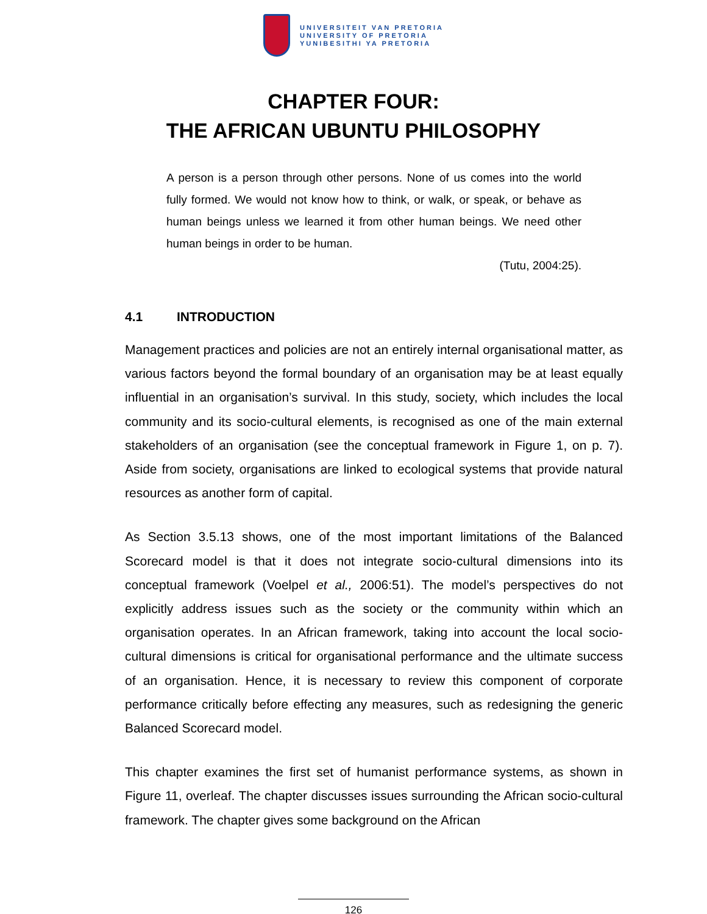UNIVERSITEIT VAN PRETORIA
UNIVERSITY OF PRETORIA
YUNIBESITHI YA PRETORIA
CHAPTER FOUR:
THE AFRICAN UBUNTU PHILOSOPHY
A person is a person through other persons. None of us comes into the world fully formed. We would not know how to think, or walk, or speak, or behave as human beings unless we learned it from other human beings. We need other human beings in order to be human.
(Tutu, 2004:25).
4.1 INTRODUCTION
Management practices and policies are not an entirely internal organisational matter, as various factors beyond the formal boundary of an organisation may be at least equally influential in an organisation’s survival. In this study, society, which includes the local community and its socio-cultural elements, is recognised as one of the main external stakeholders of an organisation (see the conceptual framework in Figure 1, on p. 7). Aside from society, organisations are linked to ecological systems that provide natural resources as another form of capital.
As Section 3.5.13 shows, one of the most important limitations of the Balanced Scorecard model is that it does not integrate socio-cultural dimensions into its conceptual framework (Voelpel et al., 2006:51). The model’s perspectives do not explicitly address issues such as the society or the community within which an organisation operates. In an African framework, taking into account the local socio-cultural dimensions is critical for organisational performance and the ultimate success of an organisation. Hence, it is necessary to review this component of corporate performance critically before effecting any measures, such as redesigning the generic Balanced Scorecard model.
This chapter examines the first set of humanist performance systems, as shown in Figure 11, overleaf. The chapter discusses issues surrounding the African socio-cultural framework. The chapter gives some background on the African
126